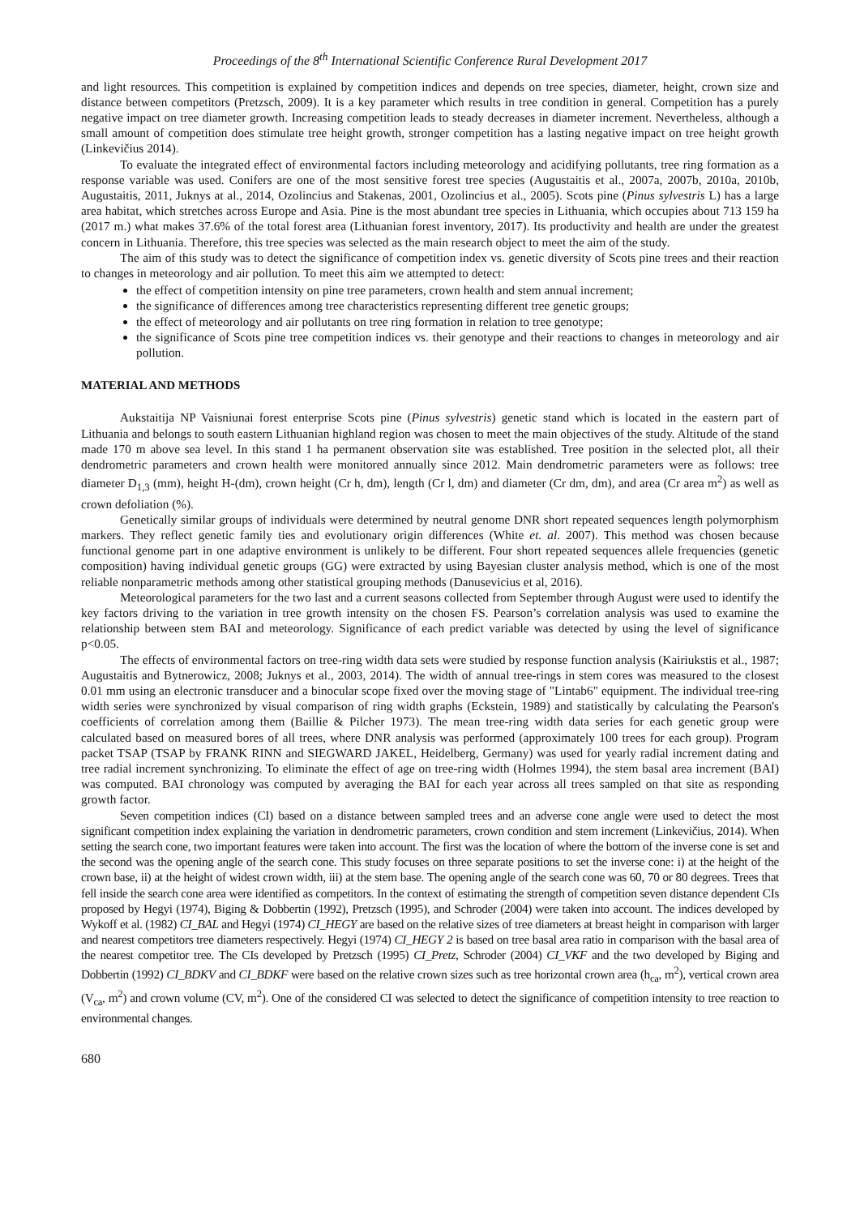Proceedings of the 8<sup>th</sup> International Scientific Conference Rural Development 2017
and light resources. This competition is explained by competition indices and depends on tree species, diameter, height, crown size and distance between competitors (Pretzsch, 2009). It is a key parameter which results in tree condition in general. Competition has a purely negative impact on tree diameter growth. Increasing competition leads to steady decreases in diameter increment. Nevertheless, although a small amount of competition does stimulate tree height growth, stronger competition has a lasting negative impact on tree height growth (Linkevičius 2014).
To evaluate the integrated effect of environmental factors including meteorology and acidifying pollutants, tree ring formation as a response variable was used. Conifers are one of the most sensitive forest tree species (Augustaitis et al., 2007a, 2007b, 2010a, 2010b, Augustaitis, 2011, Juknys at al., 2014, Ozolincius and Stakenas, 2001, Ozolincius et al., 2005). Scots pine (Pinus sylvestris L) has a large area habitat, which stretches across Europe and Asia. Pine is the most abundant tree species in Lithuania, which occupies about 713 159 ha (2017 m.) what makes 37.6% of the total forest area (Lithuanian forest inventory, 2017). Its productivity and health are under the greatest concern in Lithuania. Therefore, this tree species was selected as the main research object to meet the aim of the study.
The aim of this study was to detect the significance of competition index vs. genetic diversity of Scots pine trees and their reaction to changes in meteorology and air pollution. To meet this aim we attempted to detect:
the effect of competition intensity on pine tree parameters, crown health and stem annual increment;
the significance of differences among tree characteristics representing different tree genetic groups;
the effect of meteorology and air pollutants on tree ring formation in relation to tree genotype;
the significance of Scots pine tree competition indices vs. their genotype and their reactions to changes in meteorology and air pollution.
MATERIAL AND METHODS
Aukstaitija NP Vaisniunai forest enterprise Scots pine (Pinus sylvestris) genetic stand which is located in the eastern part of Lithuania and belongs to south eastern Lithuanian highland region was chosen to meet the main objectives of the study. Altitude of the stand made 170 m above sea level. In this stand 1 ha permanent observation site was established. Tree position in the selected plot, all their dendrometric parameters and crown health were monitored annually since 2012. Main dendrometric parameters were as follows: tree diameter D<sub>1,3</sub> (mm), height H-(dm), crown height (Cr h, dm), length (Cr l, dm) and diameter (Cr dm, dm), and area (Cr area m<sup>2</sup>) as well as crown defoliation (%).
Genetically similar groups of individuals were determined by neutral genome DNR short repeated sequences length polymorphism markers. They reflect genetic family ties and evolutionary origin differences (White et. al. 2007). This method was chosen because functional genome part in one adaptive environment is unlikely to be different. Four short repeated sequences allele frequencies (genetic composition) having individual genetic groups (GG) were extracted by using Bayesian cluster analysis method, which is one of the most reliable nonparametric methods among other statistical grouping methods (Danusevicius et al, 2016).
Meteorological parameters for the two last and a current seasons collected from September through August were used to identify the key factors driving to the variation in tree growth intensity on the chosen FS. Pearson’s correlation analysis was used to examine the relationship between stem BAI and meteorology. Significance of each predict variable was detected by using the level of significance p<0.05.
The effects of environmental factors on tree-ring width data sets were studied by response function analysis (Kairiukstis et al., 1987; Augustaitis and Bytnerowicz, 2008; Juknys et al., 2003, 2014). The width of annual tree-rings in stem cores was measured to the closest 0.01 mm using an electronic transducer and a binocular scope fixed over the moving stage of "Lintab6" equipment. The individual tree-ring width series were synchronized by visual comparison of ring width graphs (Eckstein, 1989) and statistically by calculating the Pearson's coefficients of correlation among them (Baillie & Pilcher 1973). The mean tree-ring width data series for each genetic group were calculated based on measured bores of all trees, where DNR analysis was performed (approximately 100 trees for each group). Program packet TSAP (TSAP by FRANK RINN and SIEGWARD JAKEL, Heidelberg, Germany) was used for yearly radial increment dating and tree radial increment synchronizing. To eliminate the effect of age on tree-ring width (Holmes 1994), the stem basal area increment (BAI) was computed. BAI chronology was computed by averaging the BAI for each year across all trees sampled on that site as responding growth factor.
Seven competition indices (CI) based on a distance between sampled trees and an adverse cone angle were used to detect the most significant competition index explaining the variation in dendrometric parameters, crown condition and stem increment (Linkevičius, 2014). When setting the search cone, two important features were taken into account. The first was the location of where the bottom of the inverse cone is set and the second was the opening angle of the search cone. This study focuses on three separate positions to set the inverse cone: i) at the height of the crown base, ii) at the height of widest crown width, iii) at the stem base. The opening angle of the search cone was 60, 70 or 80 degrees. Trees that fell inside the search cone area were identified as competitors. In the context of estimating the strength of competition seven distance dependent CIs proposed by Hegyi (1974), Biging & Dobbertin (1992), Pretzsch (1995), and Schroder (2004) were taken into account. The indices developed by Wykoff et al. (1982) CI_BAL and Hegyi (1974) CI_HEGY are based on the relative sizes of tree diameters at breast height in comparison with larger and nearest competitors tree diameters respectively. Hegyi (1974) CI_HEGY 2 is based on tree basal area ratio in comparison with the basal area of the nearest competitor tree. The CIs developed by Pretzsch (1995) CI_Pretz, Schroder (2004) CI_VKF and the two developed by Biging and Dobbertin (1992) CI_BDKV and CI_BDKF were based on the relative crown sizes such as tree horizontal crown area (h<sub>ca</sub>, m<sup>2</sup>), vertical crown area (V<sub>ca</sub>, m<sup>2</sup>) and crown volume (CV, m<sup>2</sup>). One of the considered CI was selected to detect the significance of competition intensity to tree reaction to environmental changes.
680